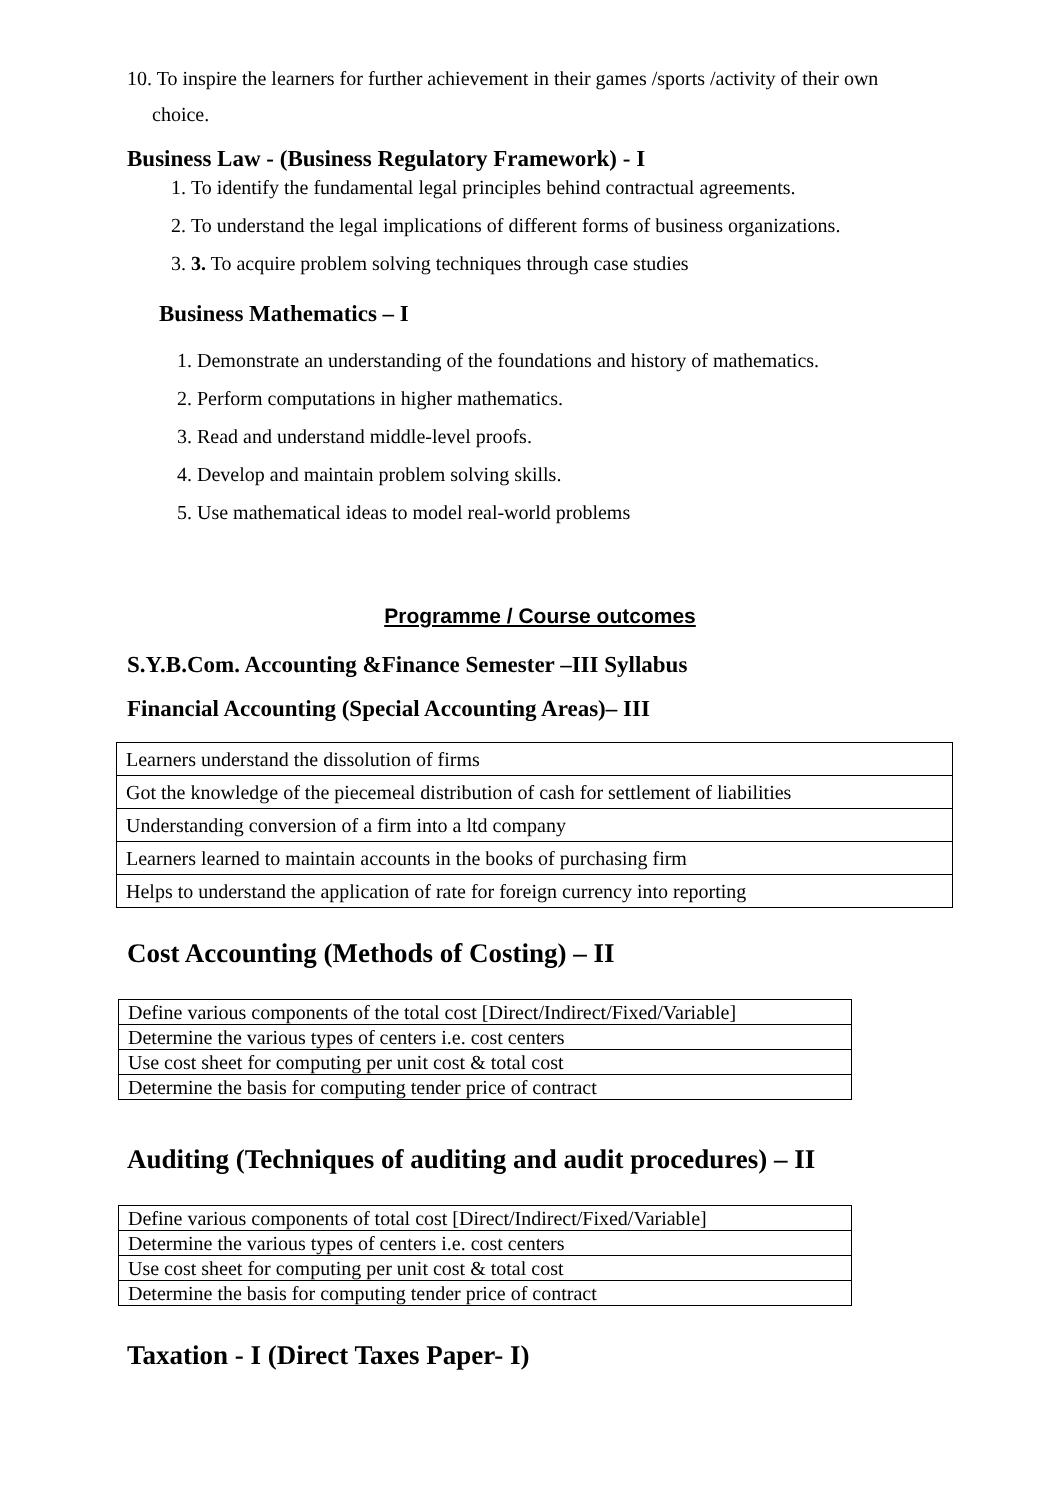10. To inspire the learners for further achievement in their games /sports /activity of their own
choice.
Business Law - (Business Regulatory Framework) - I
1. To identify the fundamental legal principles behind contractual agreements.
2. To understand the legal implications of different forms of business organizations.
3. 3. To acquire problem solving techniques through case studies
Business Mathematics – I
1. Demonstrate an understanding of the foundations and history of mathematics.
2. Perform computations in higher mathematics.
3. Read and understand middle-level proofs.
4. Develop and maintain problem solving skills.
5. Use mathematical ideas to model real-world problems
Programme / Course outcomes
S.Y.B.Com. Accounting &Finance Semester –III Syllabus
Financial Accounting (Special Accounting Areas)– III
| Learners understand the dissolution of firms |
| Got the knowledge of the piecemeal distribution of cash for settlement of liabilities |
| Understanding conversion of a firm into a ltd company |
| Learners learned to maintain accounts in the books of purchasing firm |
| Helps to understand the application of rate for foreign currency into reporting |
Cost Accounting (Methods of Costing) – II
| Define various components of the total cost [Direct/Indirect/Fixed/Variable] |
| Determine the various types of centers i.e. cost centers |
| Use cost sheet for computing per unit cost & total cost |
| Determine the basis for computing tender price of contract |
Auditing (Techniques of auditing and audit procedures) – II
| Define various components of total cost [Direct/Indirect/Fixed/Variable] |
| Determine the various types of centers i.e. cost centers |
| Use cost sheet for computing per unit cost & total cost |
| Determine the basis for computing tender price of contract |
Taxation - I (Direct Taxes Paper- I)